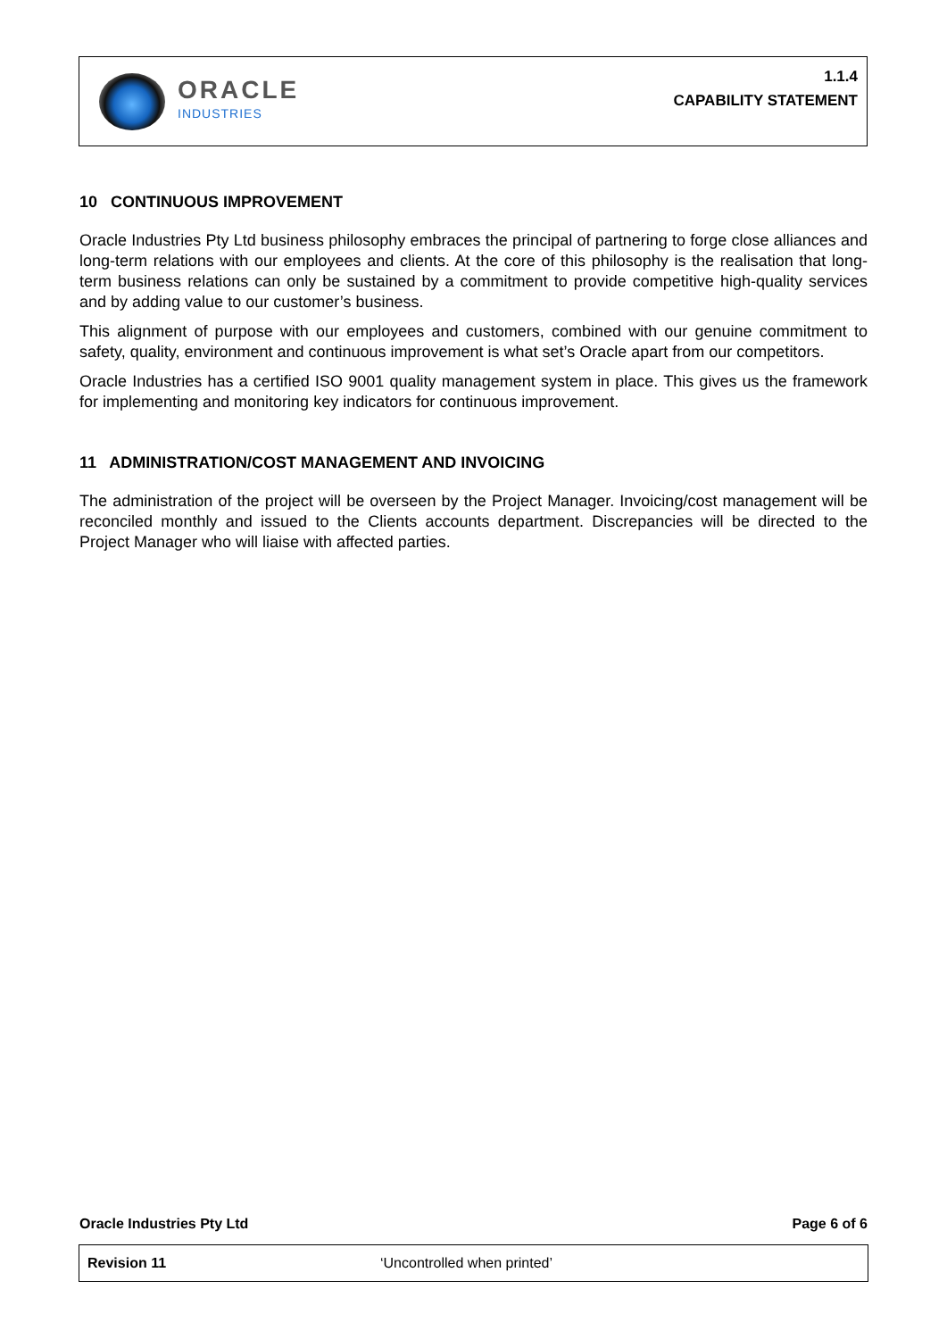ORACLE
INDUSTRIES
1.1.4
CAPABILITY STATEMENT
10 CONTINUOUS IMPROVEMENT
Oracle Industries Pty Ltd business philosophy embraces the principal of partnering to forge close alliances and long-term relations with our employees and clients. At the core of this philosophy is the realisation that long-term business relations can only be sustained by a commitment to provide competitive high-quality services and by adding value to our customer’s business.
This alignment of purpose with our employees and customers, combined with our genuine commitment to safety, quality, environment and continuous improvement is what set’s Oracle apart from our competitors.
Oracle Industries has a certified ISO 9001 quality management system in place. This gives us the framework for implementing and monitoring key indicators for continuous improvement.
11 ADMINISTRATION/COST MANAGEMENT AND INVOICING
The administration of the project will be overseen by the Project Manager. Invoicing/cost management will be reconciled monthly and issued to the Clients accounts department. Discrepancies will be directed to the Project Manager who will liaise with affected parties.
Oracle Industries Pty Ltd Page 6 of 6
| Revision 11 | ‘Uncontrolled when printed’ |